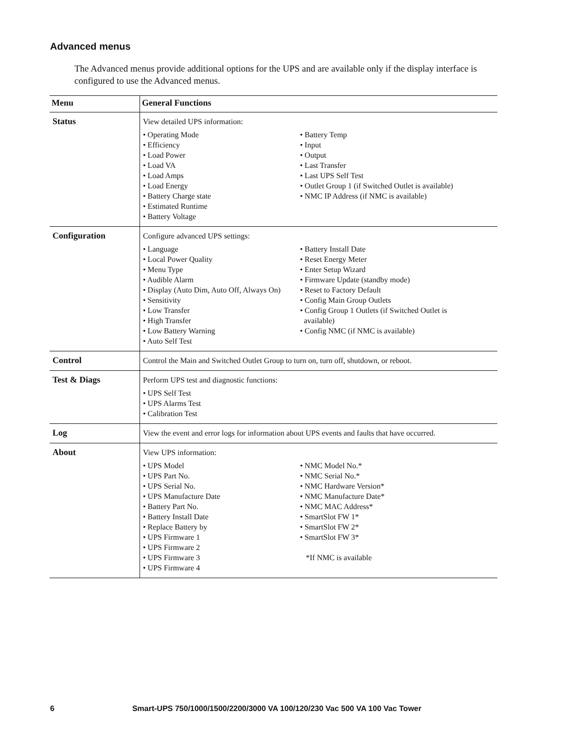Advanced menus
The Advanced menus provide additional options for the UPS and are available only if the display interface is configured to use the Advanced menus.
| Menu | General Functions |
| --- | --- |
| Status | View detailed UPS information: • Operating Mode • Efficiency • Load Power • Load VA • Load Amps • Load Energy • Battery Charge state • Estimated Runtime • Battery Voltage • Battery Temp • Input • Output • Last Transfer • Last UPS Self Test • Outlet Group 1 (if Switched Outlet is available) • NMC IP Address (if NMC is available) |
| Configuration | Configure advanced UPS settings: • Language • Local Power Quality • Menu Type • Audible Alarm • Display (Auto Dim, Auto Off, Always On) • Sensitivity • Low Transfer • High Transfer • Low Battery Warning • Auto Self Test • Battery Install Date • Reset Energy Meter • Enter Setup Wizard • Firmware Update (standby mode) • Reset to Factory Default • Config Main Group Outlets • Config Group 1 Outlets (if Switched Outlet is available) • Config NMC (if NMC is available) |
| Control | Control the Main and Switched Outlet Group to turn on, turn off, shutdown, or reboot. |
| Test & Diags | Perform UPS test and diagnostic functions: • UPS Self Test • UPS Alarms Test • Calibration Test |
| Log | View the event and error logs for information about UPS events and faults that have occurred. |
| About | View UPS information: • UPS Model • UPS Part No. • UPS Serial No. • UPS Manufacture Date • Battery Part No. • Battery Install Date • Replace Battery by • UPS Firmware 1 • UPS Firmware 2 • UPS Firmware 3 • UPS Firmware 4 • NMC Model No.* • NMC Serial No.* • NMC Hardware Version* • NMC Manufacture Date* • NMC MAC Address* • SmartSlot FW 1* • SmartSlot FW 2* • SmartSlot FW 3* *If NMC is available |
6 Smart-UPS 750/1000/1500/2200/3000 VA 100/120/230 Vac 500 VA 100 Vac Tower